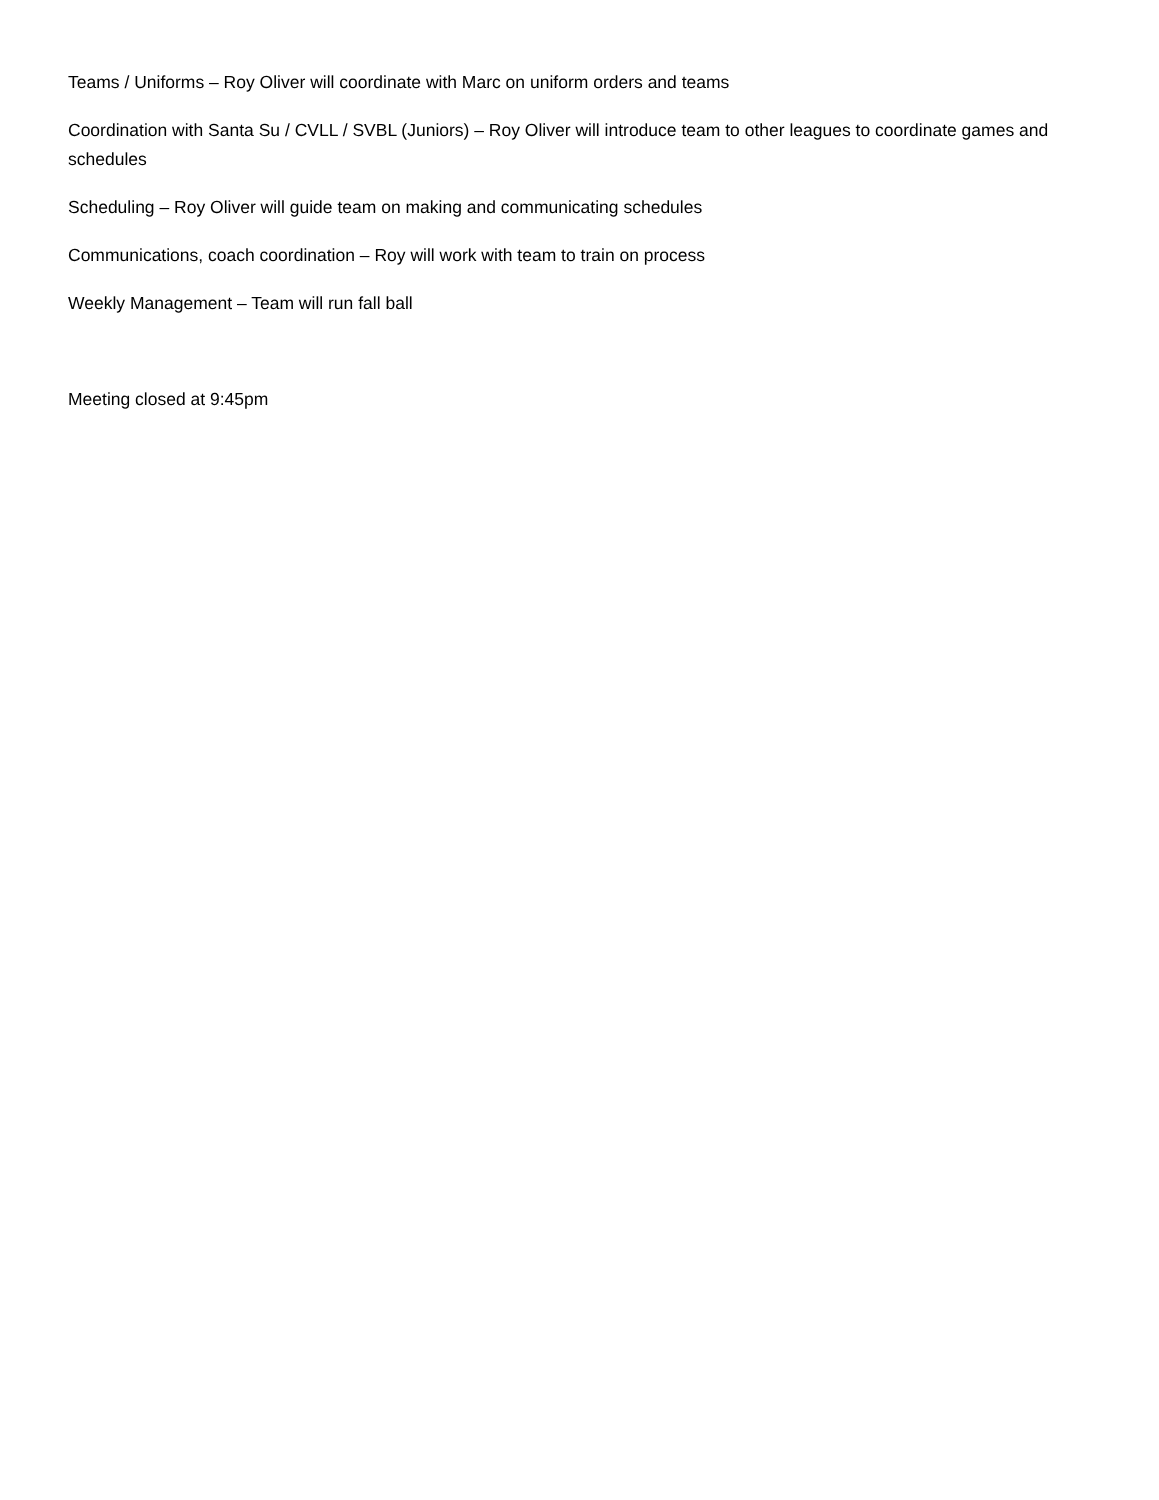Teams / Uniforms – Roy Oliver will coordinate with Marc on uniform orders and teams
Coordination with Santa Su / CVLL / SVBL (Juniors) – Roy Oliver will introduce team to other leagues to coordinate games and schedules
Scheduling – Roy Oliver will guide team on making and communicating schedules
Communications, coach coordination – Roy will work with team to train on process
Weekly Management – Team will run fall ball
Meeting closed at 9:45pm